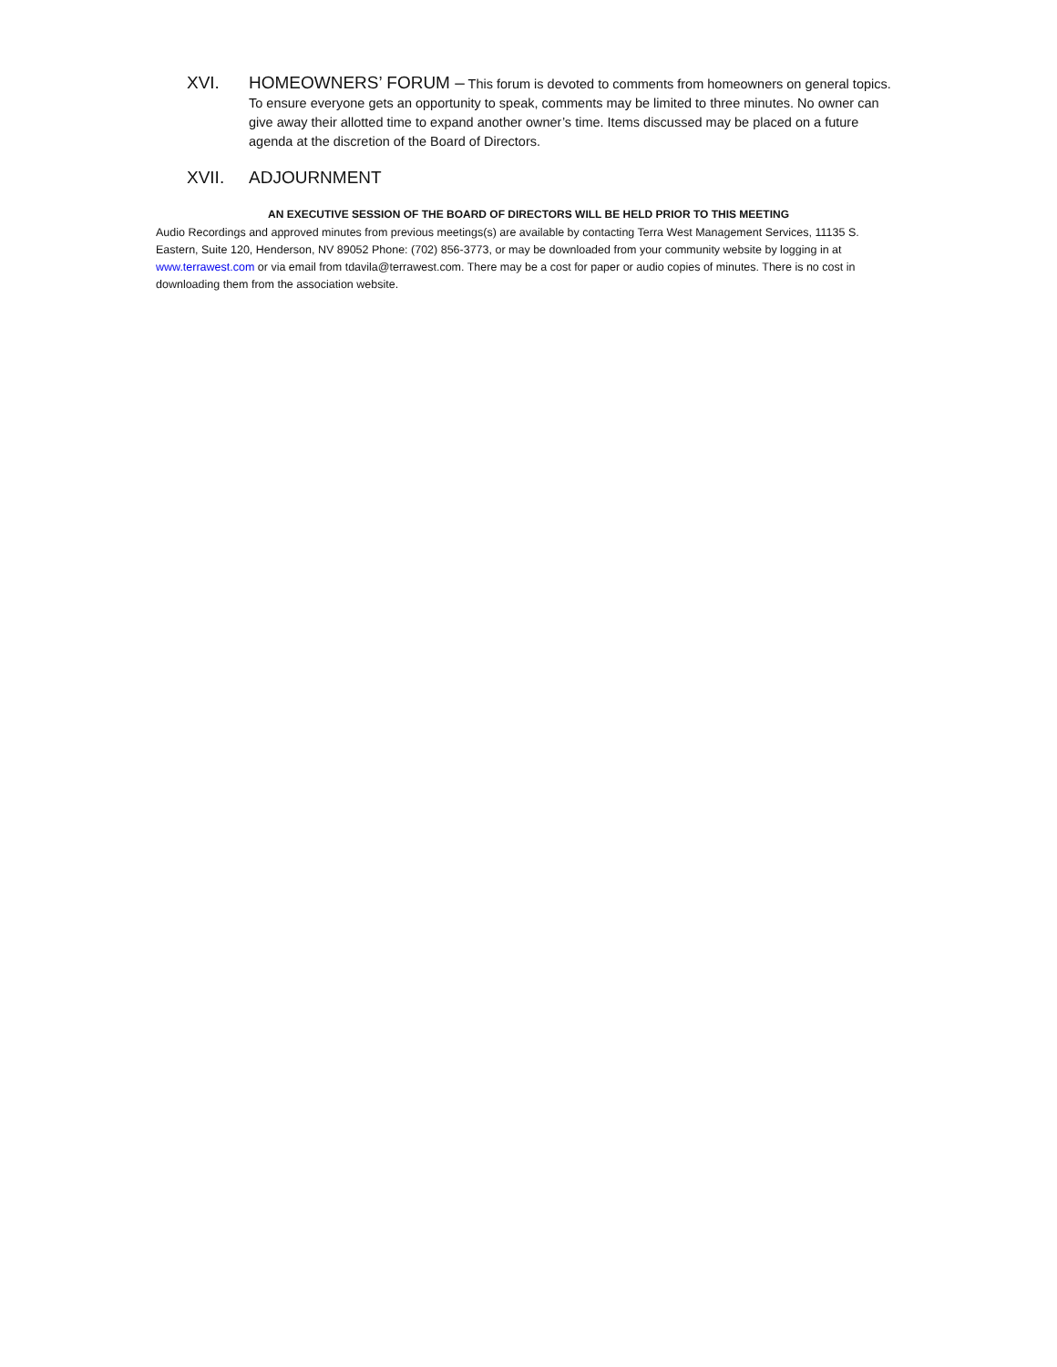XVI.
HOMEOWNERS’ FORUM – This forum is devoted to comments from homeowners on general topics. To ensure everyone gets an opportunity to speak, comments may be limited to three minutes. No owner can give away their allotted time to expand another owner’s time. Items discussed may be placed on a future agenda at the discretion of the Board of Directors.
XVII. ADJOURNMENT
AN EXECUTIVE SESSION OF THE BOARD OF DIRECTORS WILL BE HELD PRIOR TO THIS MEETING
Audio Recordings and approved minutes from previous meetings(s) are available by contacting Terra West Management Services, 11135 S. Eastern, Suite 120, Henderson, NV 89052 Phone: (702) 856-3773, or may be downloaded from your community website by logging in at www.terrawest.com or via email from tdavila@terrawest.com. There may be a cost for paper or audio copies of minutes. There is no cost in downloading them from the association website.